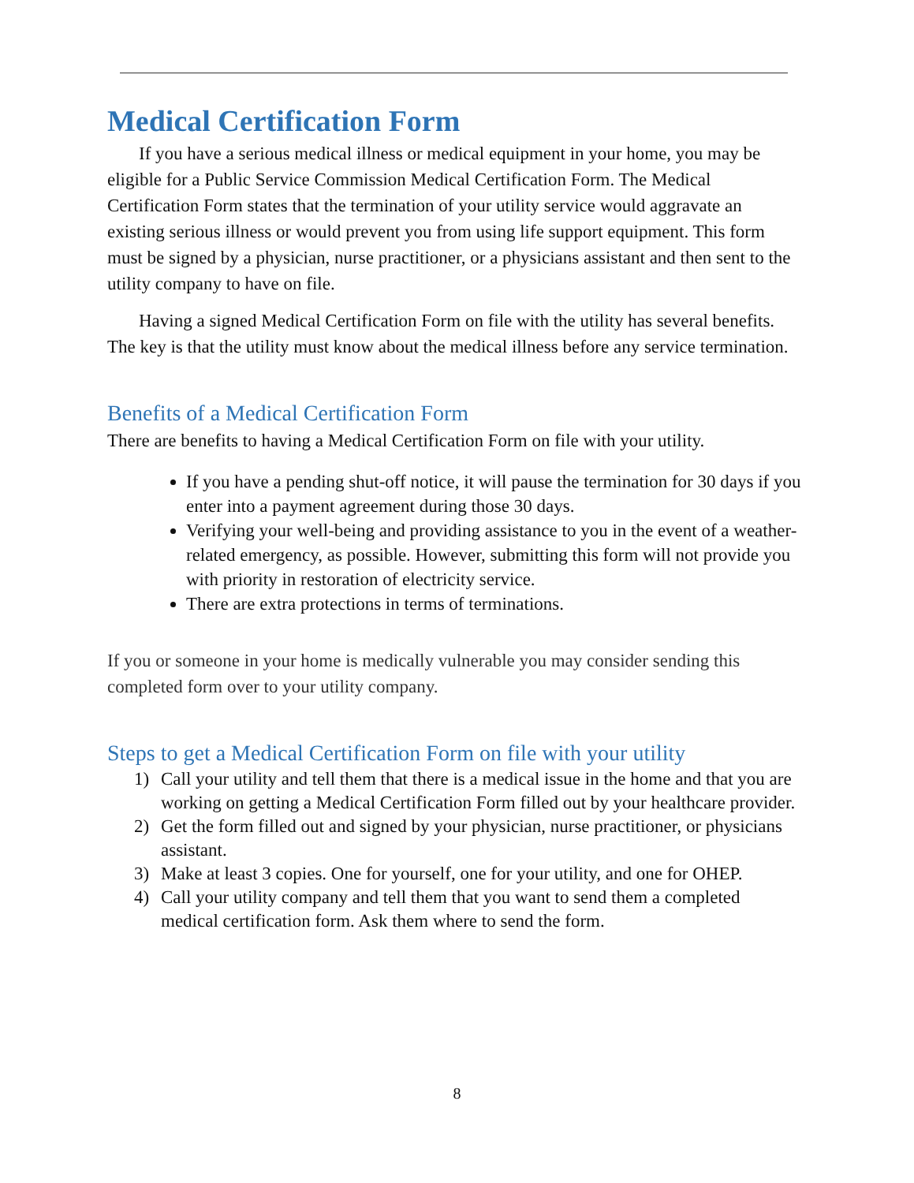Medical Certification Form
If you have a serious medical illness or medical equipment in your home, you may be eligible for a Public Service Commission Medical Certification Form. The Medical Certification Form states that the termination of your utility service would aggravate an existing serious illness or would prevent you from using life support equipment. This form must be signed by a physician, nurse practitioner, or a physicians assistant and then sent to the utility company to have on file.
Having a signed Medical Certification Form on file with the utility has several benefits. The key is that the utility must know about the medical illness before any service termination.
Benefits of a Medical Certification Form
There are benefits to having a Medical Certification Form on file with your utility.
If you have a pending shut-off notice, it will pause the termination for 30 days if you enter into a payment agreement during those 30 days.
Verifying your well-being and providing assistance to you in the event of a weather-related emergency, as possible. However, submitting this form will not provide you with priority in restoration of electricity service.
There are extra protections in terms of terminations.
If you or someone in your home is medically vulnerable you may consider sending this completed form over to your utility company.
Steps to get a Medical Certification Form on file with your utility
1) Call your utility and tell them that there is a medical issue in the home and that you are working on getting a Medical Certification Form filled out by your healthcare provider.
2) Get the form filled out and signed by your physician, nurse practitioner, or physicians assistant.
3) Make at least 3 copies. One for yourself, one for your utility, and one for OHEP.
4) Call your utility company and tell them that you want to send them a completed medical certification form. Ask them where to send the form.
8